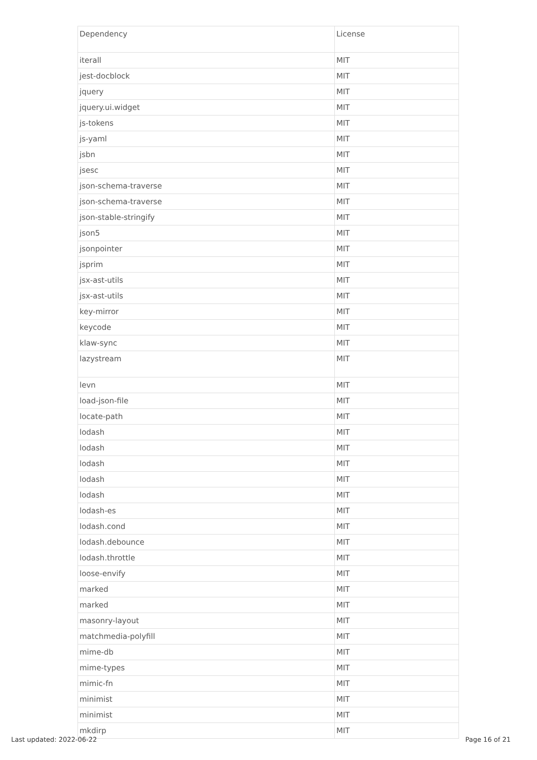| Dependency | License |
| --- | --- |
| iterall | MIT |
| jest-docblock | MIT |
| jquery | MIT |
| jquery.ui.widget | MIT |
| js-tokens | MIT |
| js-yaml | MIT |
| jsbn | MIT |
| jsesc | MIT |
| json-schema-traverse | MIT |
| json-schema-traverse | MIT |
| json-stable-stringify | MIT |
| json5 | MIT |
| jsonpointer | MIT |
| jsprim | MIT |
| jsx-ast-utils | MIT |
| jsx-ast-utils | MIT |
| key-mirror | MIT |
| keycode | MIT |
| klaw-sync | MIT |
| lazystream | MIT |
| levn | MIT |
| load-json-file | MIT |
| locate-path | MIT |
| lodash | MIT |
| lodash | MIT |
| lodash | MIT |
| lodash | MIT |
| lodash | MIT |
| lodash-es | MIT |
| lodash.cond | MIT |
| lodash.debounce | MIT |
| lodash.throttle | MIT |
| loose-envify | MIT |
| marked | MIT |
| marked | MIT |
| masonry-layout | MIT |
| matchmedia-polyfill | MIT |
| mime-db | MIT |
| mime-types | MIT |
| mimic-fn | MIT |
| minimist | MIT |
| minimist | MIT |
| mkdirp | MIT |
Last updated: 2022-06-22 Page 16 of 21